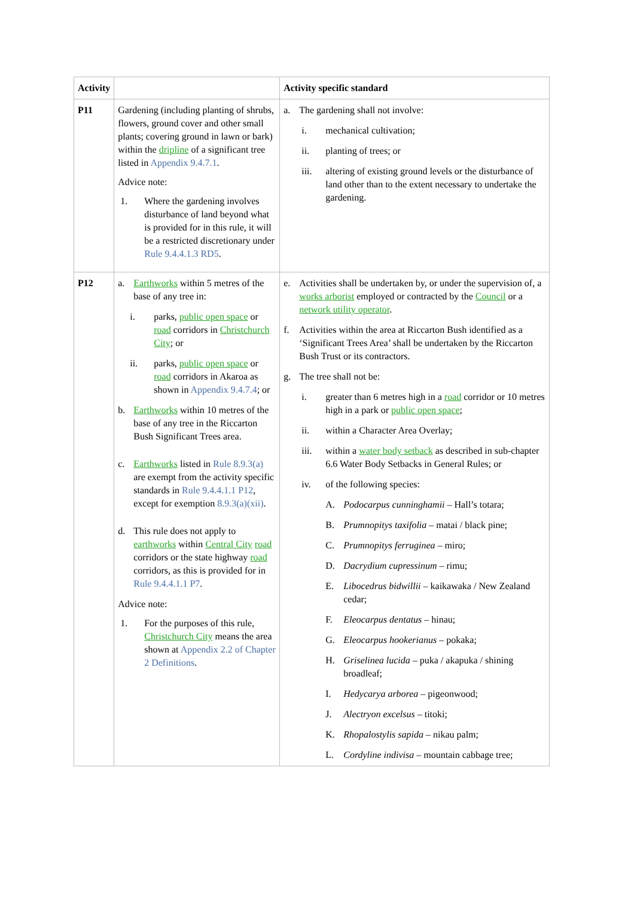| Activity | | Activity specific standard |
| --- | --- | --- |
| P11 | Gardening (including planting of shrubs, flowers, ground cover and other small plants; covering ground in lawn or bark) within the dripline of a significant tree listed in Appendix 9.4.7.1 . Advice note: 1. Where the gardening involves disturbance of land beyond what is provided for in this rule, it will be a restricted discretionary under Rule 9.4.4.1.3 RD5 . | a. The gardening shall not involve: i. mechanical cultivation; ii. planting of trees; or iii. altering of existing ground levels or the disturbance of land other than to the extent necessary to undertake the gardening. |
| P12 | a. Earthworks within 5 metres of the base of any tree in: i. parks, public open space or road corridors in Christchurch City ; or ii. parks, public open space or road corridors in Akaroa as shown in Appendix 9.4.7.4 ; or b. Earthworks within 10 metres of the base of any tree in the Riccarton Bush Significant Trees area. c. Earthworks listed in Rule 8.9.3(a) are exempt from the activity specific standards in Rule 9.4.4.1.1 P12 , except for exemption 8.9.3(a)(xii) . d. This rule does not apply to earthworks within Central City road corridors or the state highway road corridors, as this is provided for in Rule 9.4.4.1.1 P7 . Advice note: 1. For the purposes of this rule, Christchurch City means the area shown at Appendix 2.2 of Chapter 2 Definitions . | e. Activities shall be undertaken by, or under the supervision of, a works arborist employed or contracted by the Council or a network utility operator . f. Activities within the area at Riccarton Bush identified as a ‘Significant Trees Area’ shall be undertaken by the Riccarton Bush Trust or its contractors. g. The tree shall not be: i. greater than 6 metres high in a road corridor or 10 metres high in a park or public open space ; ii. within a Character Area Overlay; iii. within a water body setback as described in sub-chapter 6.6 Water Body Setbacks in General Rules; or iv. of the following species: A. Podocarpus cunninghamii – Hall’s totara; B. Prumnopitys taxifolia – matai / black pine; C. Prumnopitys ferruginea – miro; D. Dacrydium cupressinum – rimu; E. Libocedrus bidwillii – kaikawaka / New Zealand cedar; F. Eleocarpus dentatus – hinau; G. Eleocarpus hookerianus – pokaka; H. Griselinea lucida – puka / akapuka / shining broadleaf; I. Hedycarya arborea – pigeonwood; J. Alectryon excelsus – titoki; K. Rhopalostylis sapida – nikau palm; L. Cordyline indivisa – mountain cabbage tree; |